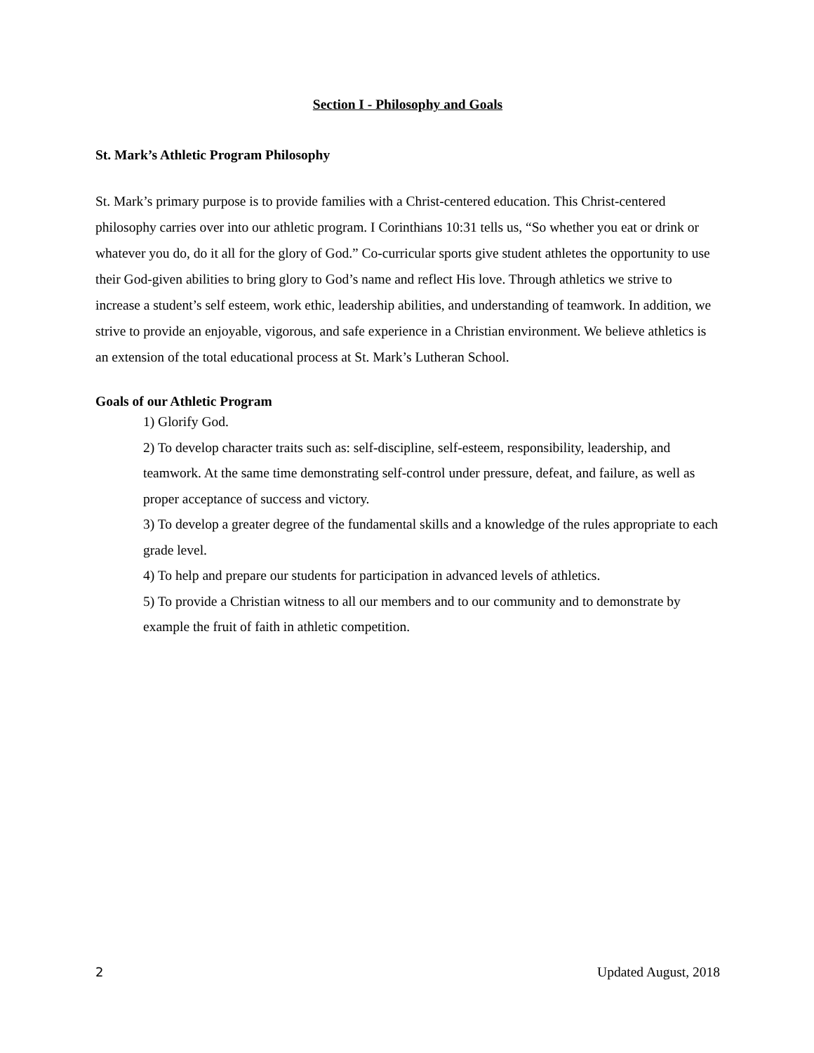Section I - Philosophy and Goals
St. Mark’s Athletic Program Philosophy
St. Mark’s primary purpose is to provide families with a Christ-centered education. This Christ-centered philosophy carries over into our athletic program. I Corinthians 10:31 tells us, “So whether you eat or drink or whatever you do, do it all for the glory of God.” Co-curricular sports give student athletes the opportunity to use their God-given abilities to bring glory to God’s name and reflect His love. Through athletics we strive to increase a student’s self esteem, work ethic, leadership abilities, and understanding of teamwork. In addition, we strive to provide an enjoyable, vigorous, and safe experience in a Christian environment. We believe athletics is an extension of the total educational process at St. Mark’s Lutheran School.
Goals of our Athletic Program
1) Glorify God.
2) To develop character traits such as: self-discipline, self-esteem, responsibility, leadership, and teamwork. At the same time demonstrating self-control under pressure, defeat, and failure, as well as proper acceptance of success and victory.
3) To develop a greater degree of the fundamental skills and a knowledge of the rules appropriate to each grade level.
4) To help and prepare our students for participation in advanced levels of athletics.
5) To provide a Christian witness to all our members and to our community and to demonstrate by example the fruit of faith in athletic competition.
2 Updated August, 2018